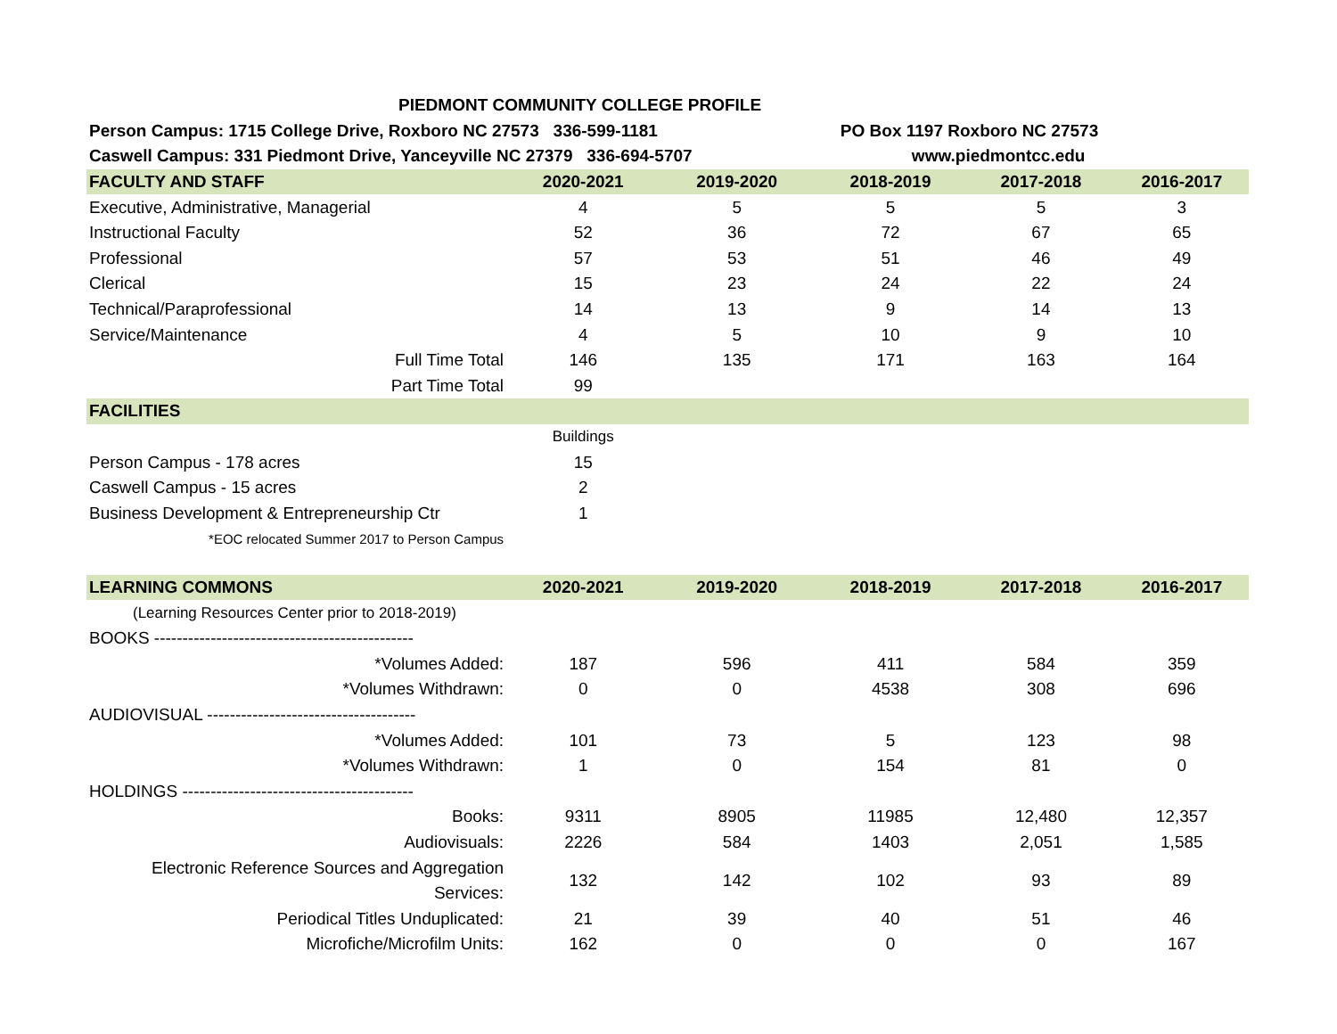| PIEDMONT COMMUNITY COLLEGE PROFILE | | | | | |
| Person Campus: 1715 College Drive, Roxboro NC 27573 336-599-1181 | | | PO Box 1197 Roxboro NC 27573 | | |
| Caswell Campus: 331 Piedmont Drive, Yanceyville NC 27379 336-694-5707 | | | www.piedmontcc.edu | | |
| FACULTY AND STAFF | 2020-2021 | 2019-2020 | 2018-2019 | 2017-2018 | 2016-2017 |
| Executive, Administrative, Managerial | 4 | 5 | 5 | 5 | 3 |
| Instructional Faculty | 52 | 36 | 72 | 67 | 65 |
| Professional | 57 | 53 | 51 | 46 | 49 |
| Clerical | 15 | 23 | 24 | 22 | 24 |
| Technical/Paraprofessional | 14 | 13 | 9 | 14 | 13 |
| Service/Maintenance | 4 | 5 | 10 | 9 | 10 |
| Full Time Total | 146 | 135 | 171 | 163 | 164 |
| Part Time Total | 99 | | | | |
| FACILITIES | | | | | |
| | Buildings | | | | |
| Person Campus - 178 acres | 15 | | | | |
| Caswell Campus - 15 acres | 2 | | | | |
| Business Development & Entrepreneurship Ctr | 1 | | | | |
| *EOC relocated Summer 2017 to Person Campus | | | | | |
| LEARNING COMMONS | 2020-2021 | 2019-2020 | 2018-2019 | 2017-2018 | 2016-2017 |
| (Learning Resources Center prior to 2018-2019) | | | | | |
| BOOKS ---------------------------------------------- | | | | | |
| *Volumes Added: | 187 | 596 | 411 | 584 | 359 |
| *Volumes Withdrawn: | 0 | 0 | 4538 | 308 | 696 |
| AUDIOVISUAL ------------------------------------- | | | | | |
| *Volumes Added: | 101 | 73 | 5 | 123 | 98 |
| *Volumes Withdrawn: | 1 | 0 | 154 | 81 | 0 |
| HOLDINGS ----------------------------------------- | | | | | |
| Books: | 9311 | 8905 | 11985 | 12,480 | 12,357 |
| Audiovisuals: | 2226 | 584 | 1403 | 2,051 | 1,585 |
| Electronic Reference Sources and Aggregation Services: | 132 | 142 | 102 | 93 | 89 |
| Periodical Titles Unduplicated: | 21 | 39 | 40 | 51 | 46 |
| Microfiche/Microfilm Units: | 162 | 0 | 0 | 0 | 167 |